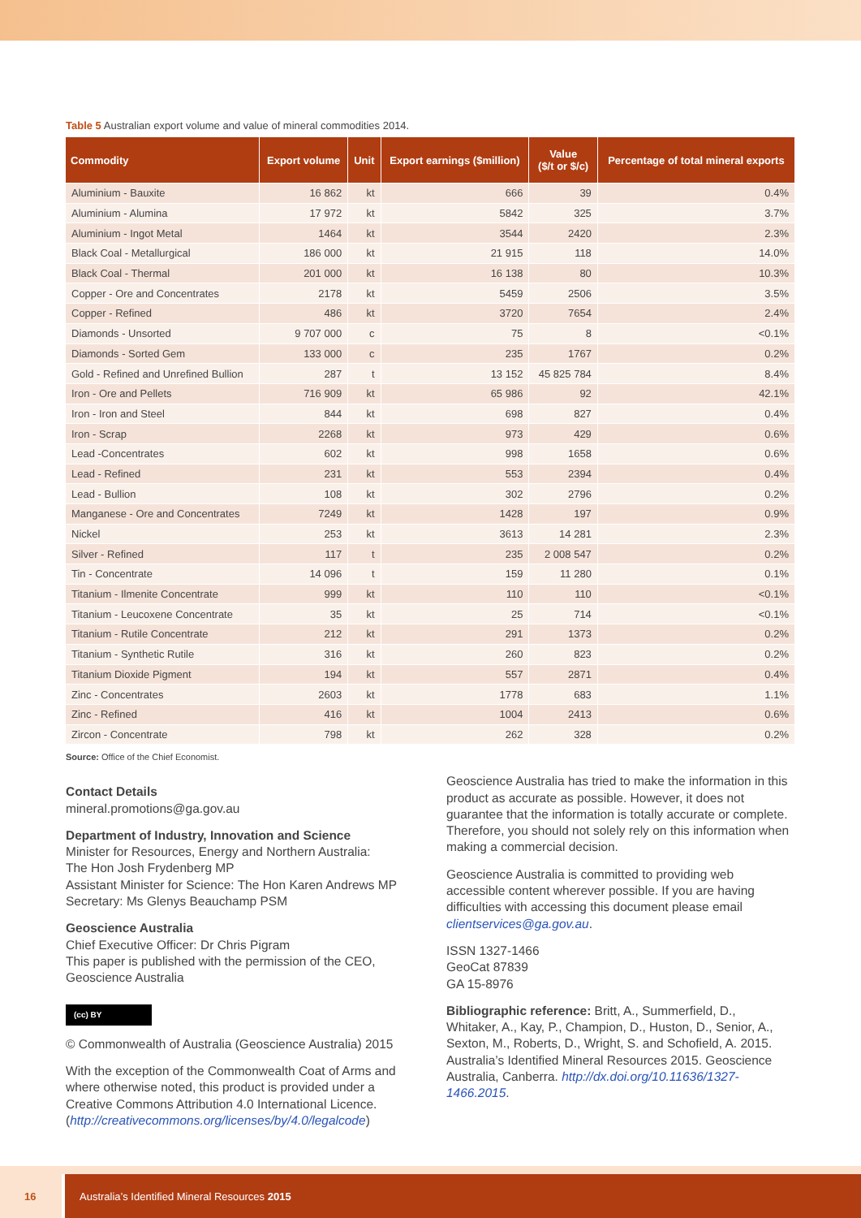Table 5 Australian export volume and value of mineral commodities 2014.
| Commodity | Export volume | Unit | Export earnings ($million) | Value ($/t or $/c) | Percentage of total mineral exports |
| --- | --- | --- | --- | --- | --- |
| Aluminium - Bauxite | 16 862 | kt | 666 | 39 | 0.4% |
| Aluminium - Alumina | 17 972 | kt | 5842 | 325 | 3.7% |
| Aluminium - Ingot Metal | 1464 | kt | 3544 | 2420 | 2.3% |
| Black Coal - Metallurgical | 186 000 | kt | 21 915 | 118 | 14.0% |
| Black Coal - Thermal | 201 000 | kt | 16 138 | 80 | 10.3% |
| Copper - Ore and Concentrates | 2178 | kt | 5459 | 2506 | 3.5% |
| Copper - Refined | 486 | kt | 3720 | 7654 | 2.4% |
| Diamonds - Unsorted | 9 707 000 | c | 75 | 8 | <0.1% |
| Diamonds - Sorted Gem | 133 000 | c | 235 | 1767 | 0.2% |
| Gold - Refined and Unrefined Bullion | 287 | t | 13 152 | 45 825 784 | 8.4% |
| Iron - Ore and Pellets | 716 909 | kt | 65 986 | 92 | 42.1% |
| Iron - Iron and Steel | 844 | kt | 698 | 827 | 0.4% |
| Iron - Scrap | 2268 | kt | 973 | 429 | 0.6% |
| Lead -Concentrates | 602 | kt | 998 | 1658 | 0.6% |
| Lead - Refined | 231 | kt | 553 | 2394 | 0.4% |
| Lead - Bullion | 108 | kt | 302 | 2796 | 0.2% |
| Manganese - Ore and Concentrates | 7249 | kt | 1428 | 197 | 0.9% |
| Nickel | 253 | kt | 3613 | 14 281 | 2.3% |
| Silver - Refined | 117 | t | 235 | 2 008 547 | 0.2% |
| Tin - Concentrate | 14 096 | t | 159 | 11 280 | 0.1% |
| Titanium - Ilmenite Concentrate | 999 | kt | 110 | 110 | <0.1% |
| Titanium - Leucoxene Concentrate | 35 | kt | 25 | 714 | <0.1% |
| Titanium - Rutile Concentrate | 212 | kt | 291 | 1373 | 0.2% |
| Titanium - Synthetic Rutile | 316 | kt | 260 | 823 | 0.2% |
| Titanium Dioxide Pigment | 194 | kt | 557 | 2871 | 0.4% |
| Zinc - Concentrates | 2603 | kt | 1778 | 683 | 1.1% |
| Zinc - Refined | 416 | kt | 1004 | 2413 | 0.6% |
| Zircon - Concentrate | 798 | kt | 262 | 328 | 0.2% |
Source: Office of the Chief Economist.
Contact Details
mineral.promotions@ga.gov.au
Department of Industry, Innovation and Science
Minister for Resources, Energy and Northern Australia:
The Hon Josh Frydenberg MP
Assistant Minister for Science: The Hon Karen Andrews MP
Secretary: Ms Glenys Beauchamp PSM
Geoscience Australia
Chief Executive Officer: Dr Chris Pigram
This paper is published with the permission of the CEO, Geoscience Australia
(cc) BY
© Commonwealth of Australia (Geoscience Australia) 2015
With the exception of the Commonwealth Coat of Arms and where otherwise noted, this product is provided under a Creative Commons Attribution 4.0 International Licence. (http://creativecommons.org/licenses/by/4.0/legalcode)
Geoscience Australia has tried to make the information in this product as accurate as possible. However, it does not guarantee that the information is totally accurate or complete. Therefore, you should not solely rely on this information when making a commercial decision.
Geoscience Australia is committed to providing web accessible content wherever possible. If you are having difficulties with accessing this document please email clientservices@ga.gov.au.
ISSN 1327-1466
GeoCat 87839
GA 15-8976
Bibliographic reference: Britt, A., Summerfield, D., Whitaker, A., Kay, P., Champion, D., Huston, D., Senior, A., Sexton, M., Roberts, D., Wright, S. and Schofield, A. 2015. Australia’s Identified Mineral Resources 2015. Geoscience Australia, Canberra. http://dx.doi.org/10.11636/1327-1466.2015.
16 Australia’s Identified Mineral Resources 2015